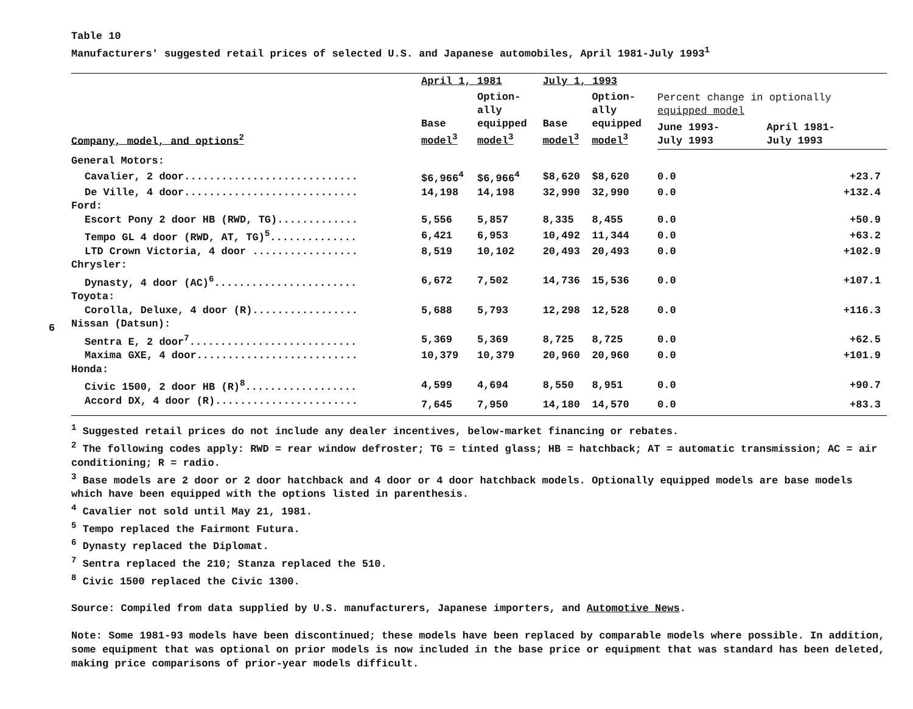6
Table 10
Manufacturers' suggested retail prices of selected U.S. and Japanese automobiles, April 1981-July 1993<sup>1</sup>
| | April 1, 1981 | | July 1, 1993 | | | |
| --- | --- | --- | --- | --- | --- | --- |
| Company, model, and options<sup>2</sup> | Base model<sup>3</sup> | Option- ally equipped model<sup>3</sup> | Base model<sup>3</sup> | Option- ally equipped model<sup>3</sup> | Percent change in optionally equipped model | |
| | | | | | June 1993- July 1993 | April 1981- July 1993 |
| General Motors: | | | | | | |
| Cavalier, 2 door............................ | $6,966<sup>4</sup> | $6,966<sup>4</sup> | $8,620 | $8,620 | 0.0 | +23.7 |
| De Ville, 4 door............................ | 14,198 | 14,198 | 32,990 | 32,990 | 0.0 | +132.4 |
| Ford: | | | | | | |
| Escort Pony 2 door HB (RWD, TG)............. | 5,556 | 5,857 | 8,335 | 8,455 | 0.0 | +50.9 |
| Tempo GL 4 door (RWD, AT, TG)<sup>5</sup>.............. | 6,421 | 6,953 | 10,492 | 11,344 | 0.0 | +63.2 |
| LTD Crown Victoria, 4 door ................. | 8,519 | 10,102 | 20,493 | 20,493 | 0.0 | +102.9 |
| Chrysler: | | | | | | |
| Dynasty, 4 door (AC)<sup>6</sup>....................... | 6,672 | 7,502 | 14,736 | 15,536 | 0.0 | +107.1 |
| Toyota: | | | | | | |
| Corolla, Deluxe, 4 door (R)................. | 5,688 | 5,793 | 12,298 | 12,528 | 0.0 | +116.3 |
| Nissan (Datsun): | | | | | | |
| Sentra E, 2 door<sup>7</sup>........................... | 5,369 | 5,369 | 8,725 | 8,725 | 0.0 | +62.5 |
| Maxima GXE, 4 door.......................... | 10,379 | 10,379 | 20,960 | 20,960 | 0.0 | +101.9 |
| Honda: | | | | | | |
| Civic 1500, 2 door HB (R)<sup>8</sup>.................. | 4,599 | 4,694 | 8,550 | 8,951 | 0.0 | +90.7 |
| Accord DX, 4 door (R)....................... | 7,645 | 7,950 | 14,180 | 14,570 | 0.0 | +83.3 |
<sup>1</sup> Suggested retail prices do not include any dealer incentives, below-market financing or rebates.
<sup>2</sup> The following codes apply: RWD = rear window defroster; TG = tinted glass; HB = hatchback; AT = automatic transmission; AC = air conditioning; R = radio.
<sup>3</sup> Base models are 2 door or 2 door hatchback and 4 door or 4 door hatchback models. Optionally equipped models are base models which have been equipped with the options listed in parenthesis.
<sup>4</sup> Cavalier not sold until May 21, 1981.
<sup>5</sup> Tempo replaced the Fairmont Futura.
<sup>6</sup> Dynasty replaced the Diplomat.
<sup>7</sup> Sentra replaced the 210; Stanza replaced the 510.
<sup>8</sup> Civic 1500 replaced the Civic 1300.
Source: Compiled from data supplied by U.S. manufacturers, Japanese importers, and Automotive News.
Note: Some 1981-93 models have been discontinued; these models have been replaced by comparable models where possible. In addition, some equipment that was optional on prior models is now included in the base price or equipment that was standard has been deleted, making price comparisons of prior-year models difficult.